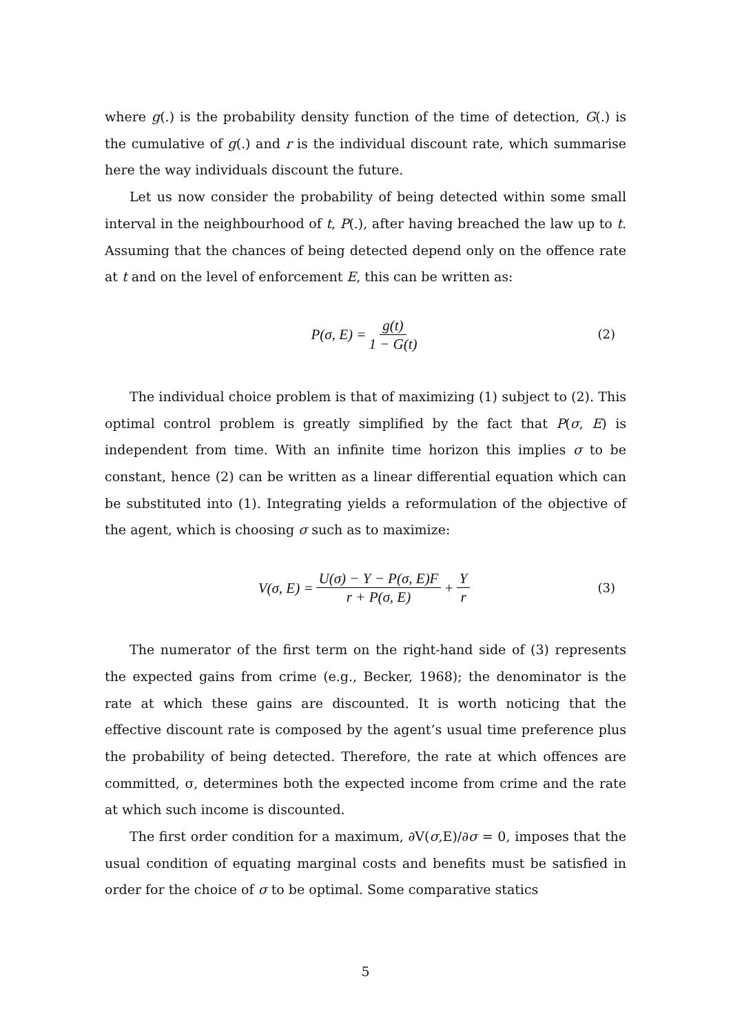where g(.) is the probability density function of the time of detection, G(.) is the cumulative of g(.) and r is the individual discount rate, which summarise here the way individuals discount the future.
Let us now consider the probability of being detected within some small interval in the neighbourhood of t, P(.), after having breached the law up to t. Assuming that the chances of being detected depend only on the offence rate at t and on the level of enforcement E, this can be written as:
P(σ, E) = g(t) 1 − G(t) (2)
The individual choice problem is that of maximizing (1) subject to (2). This optimal control problem is greatly simplified by the fact that P(σ, E) is independent from time. With an infinite time horizon this implies σ to be constant, hence (2) can be written as a linear differential equation which can be substituted into (1). Integrating yields a reformulation of the objective of the agent, which is choosing σ such as to maximize:
V(σ, E) = U(σ) − Y − P(σ, E)F r + P(σ, E) + Y r (3)
The numerator of the first term on the right-hand side of (3) represents the expected gains from crime (e.g., Becker, 1968); the denominator is the rate at which these gains are discounted. It is worth noticing that the effective discount rate is composed by the agent’s usual time preference plus the probability of being detected. Therefore, the rate at which offences are committed, σ, determines both the expected income from crime and the rate at which such income is discounted.
The first order condition for a maximum, ∂V(σ,E)/∂σ = 0, imposes that the usual condition of equating marginal costs and benefits must be satisfied in order for the choice of σ to be optimal. Some comparative statics
5